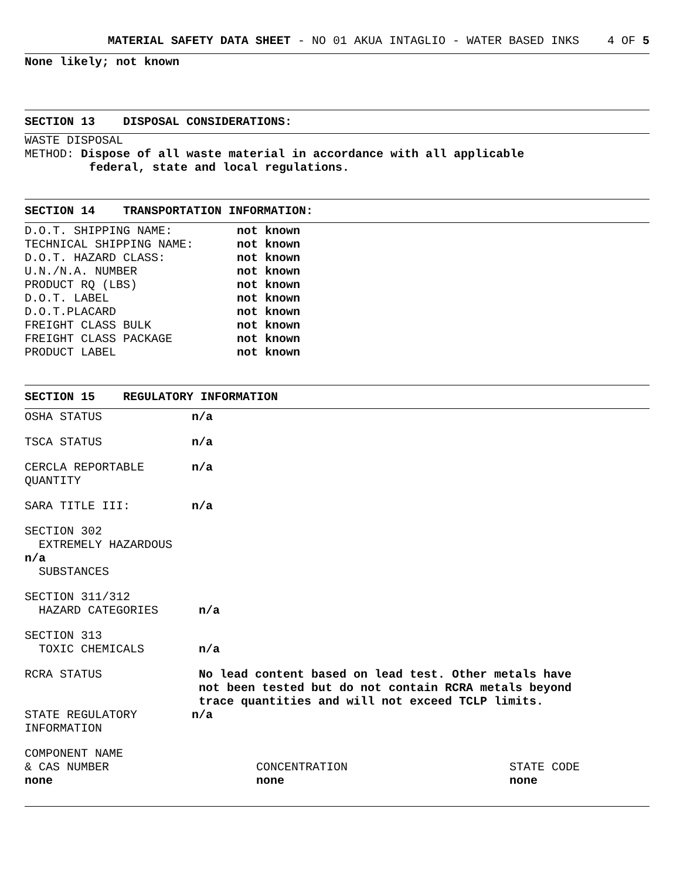MATERIAL SAFETY DATA SHEET - NO 01 AKUA INTAGLIO - WATER BASED INKS 4 OF 5
None likely; not known
SECTION 13 DISPOSAL CONSIDERATIONS:
WASTE DISPOSAL
METHOD: Dispose of all waste material in accordance with all applicable
federal, state and local regulations.
SECTION 14 TRANSPORTATION INFORMATION:
| D.O.T. SHIPPING NAME: | not known |
| TECHNICAL SHIPPING NAME: | not known |
| D.O.T. HAZARD CLASS: | not known |
| U.N./N.A. NUMBER | not known |
| PRODUCT RQ (LBS) | not known |
| D.O.T. LABEL | not known |
| D.O.T.PLACARD | not known |
| FREIGHT CLASS BULK | not known |
| FREIGHT CLASS PACKAGE | not known |
| PRODUCT LABEL | not known |
SECTION 15 REGULATORY INFORMATION
| OSHA STATUS | n/a |
| TSCA STATUS | n/a |
| CERCLA REPORTABLE QUANTITY | n/a |
| SARA TITLE III: | n/a |
| SECTION 302 EXTREMELY HAZARDOUS n/a SUBSTANCES | |
| SECTION 311/312 HAZARD CATEGORIES | n/a |
| SECTION 313 TOXIC CHEMICALS | n/a |
| RCRA STATUS | No lead content based on lead test. Other metals have not been tested but do not contain RCRA metals beyond trace quantities and will not exceed TCLP limits. |
| STATE REGULATORY INFORMATION | n/a |
| COMPONENT NAME & CAS NUMBER none | CONCENTRATION none | STATE CODE none |